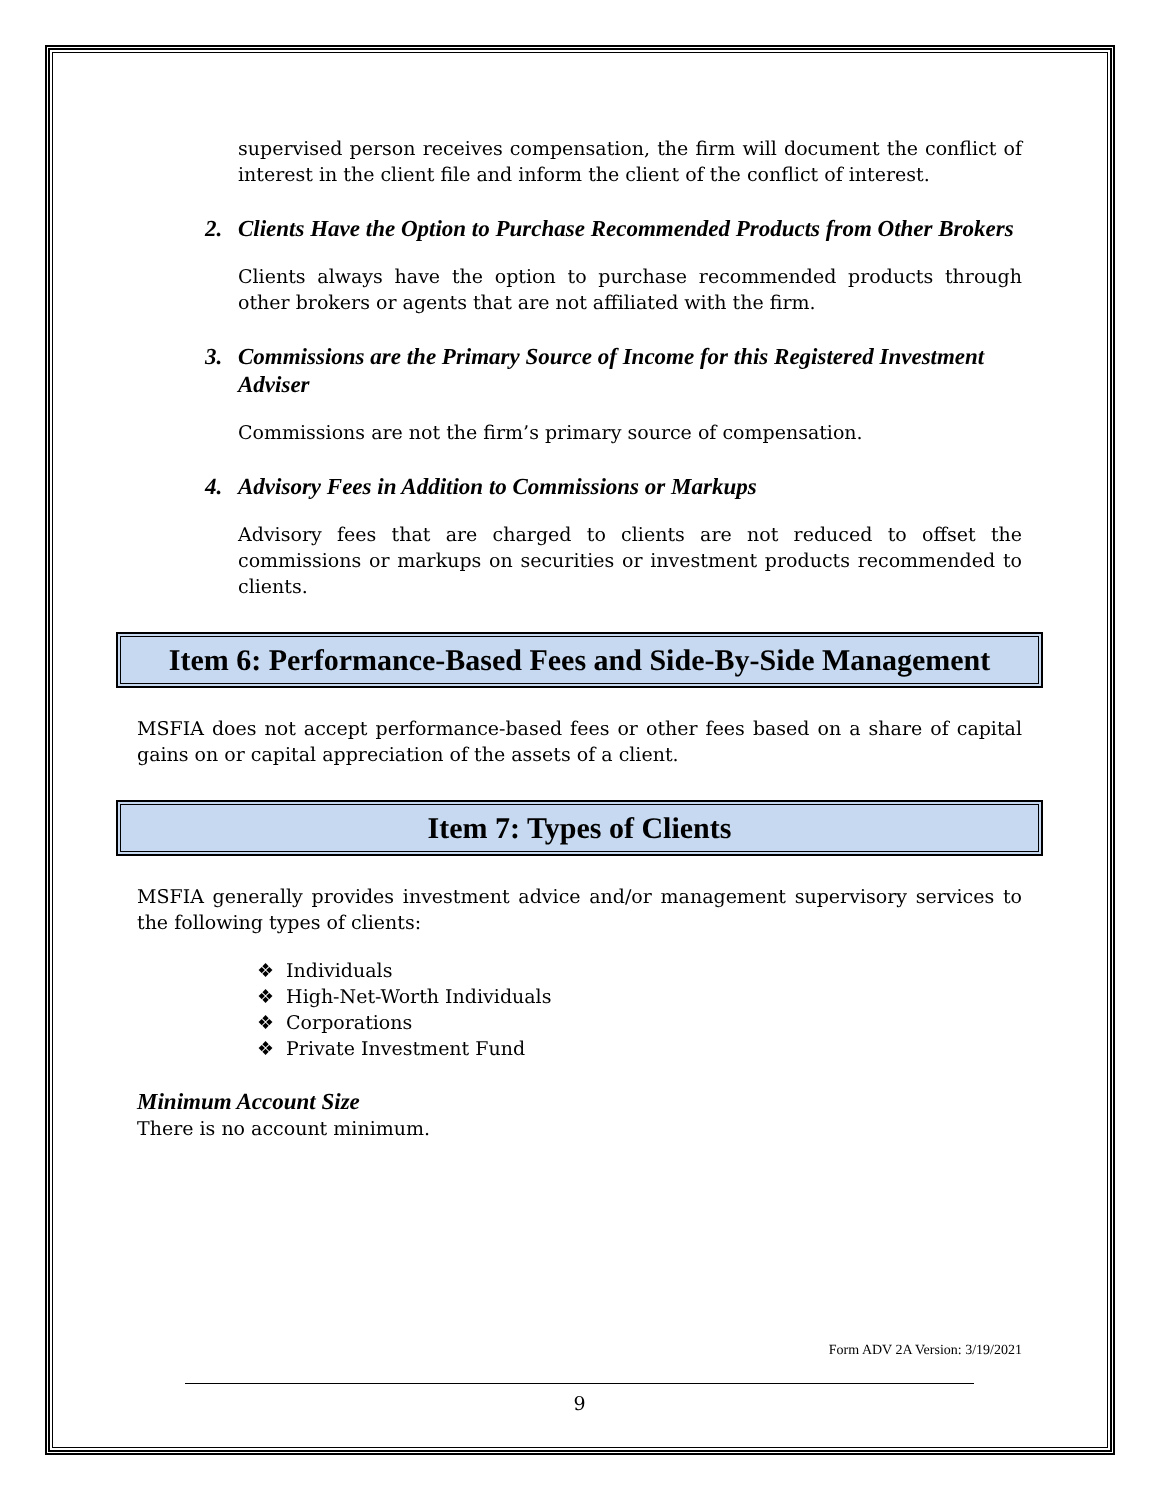supervised person receives compensation, the firm will document the conflict of interest in the client file and inform the client of the conflict of interest.
2. Clients Have the Option to Purchase Recommended Products from Other Brokers
Clients always have the option to purchase recommended products through other brokers or agents that are not affiliated with the firm.
3. Commissions are the Primary Source of Income for this Registered Investment Adviser
Commissions are not the firm’s primary source of compensation.
4. Advisory Fees in Addition to Commissions or Markups
Advisory fees that are charged to clients are not reduced to offset the commissions or markups on securities or investment products recommended to clients.
Item 6: Performance-Based Fees and Side-By-Side Management
MSFIA does not accept performance-based fees or other fees based on a share of capital gains on or capital appreciation of the assets of a client.
Item 7: Types of Clients
MSFIA generally provides investment advice and/or management supervisory services to the following types of clients:
❖ Individuals
❖ High-Net-Worth Individuals
❖ Corporations
❖ Private Investment Fund
Minimum Account Size
There is no account minimum.
Form ADV 2A Version: 3/19/2021
9